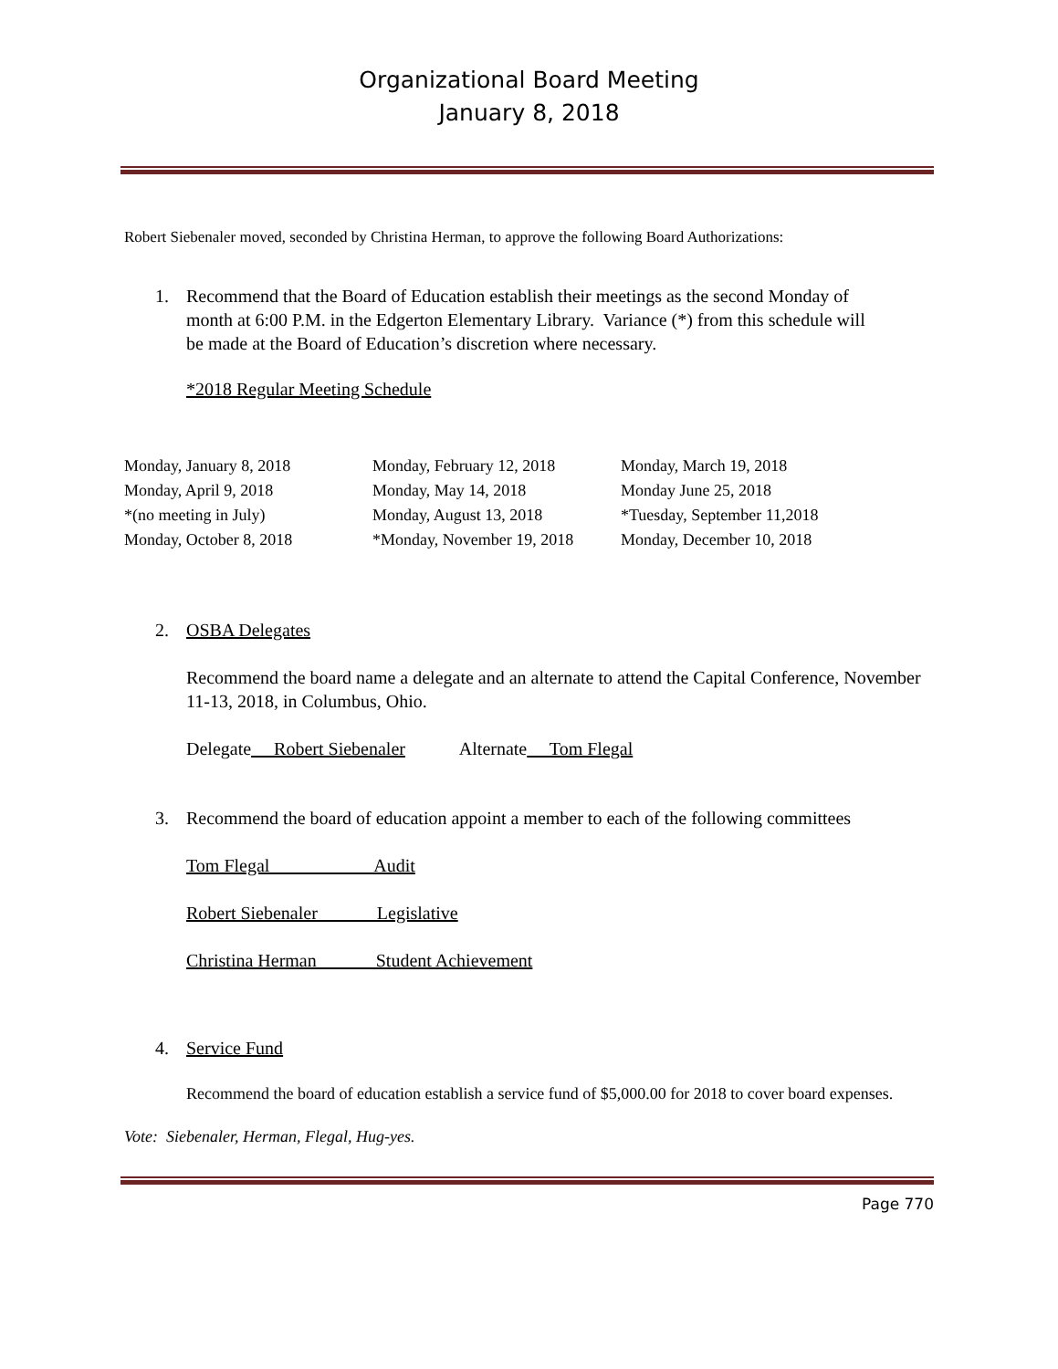Organizational Board Meeting
January 8, 2018
Robert Siebenaler moved, seconded by Christina Herman, to approve the following Board Authorizations:
1. Recommend that the Board of Education establish their meetings as the second Monday of month at 6:00 P.M. in the Edgerton Elementary Library. Variance (*) from this schedule will be made at the Board of Education’s discretion where necessary.
*2018 Regular Meeting Schedule
| Monday, January 8, 2018 | Monday, February 12, 2018 | Monday, March 19, 2018 |
| Monday, April 9, 2018 | Monday, May 14, 2018 | Monday June 25, 2018 |
| *(no meeting in July) | Monday, August 13, 2018 | *Tuesday, September 11,2018 |
| Monday, October 8, 2018 | *Monday, November 19, 2018 | Monday, December 10, 2018 |
2. OSBA Delegates
Recommend the board name a delegate and an alternate to attend the Capital Conference, November 11-13, 2018, in Columbus, Ohio.
Delegate Robert Siebenaler Alternate Tom Flegal
3. Recommend the board of education appoint a member to each of the following committees
Tom Flegal Audit
Robert Siebenaler Legislative
Christina Herman Student Achievement
4. Service Fund
Recommend the board of education establish a service fund of $5,000.00 for 2018 to cover board expenses.
Vote: Siebenaler, Herman, Flegal, Hug-yes.
Page 770